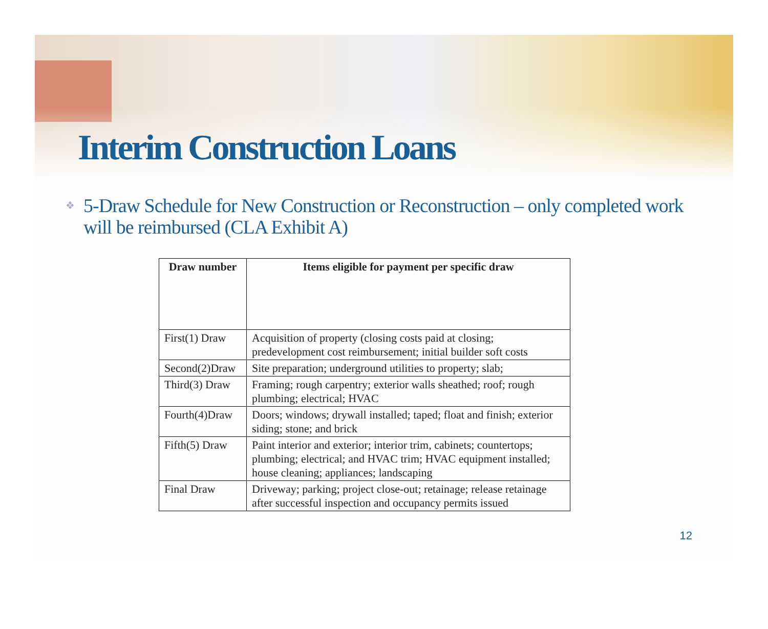Interim Construction Loans
❖ 5-Draw Schedule for New Construction or Reconstruction – only completed work will be reimbursed (CLA Exhibit A)
| Draw number | Items eligible for payment per specific draw |
| --- | --- |
| First(1) Draw | Acquisition of property (closing costs paid at closing; predevelopment cost reimbursement; initial builder soft costs |
| Second(2)Draw | Site preparation; underground utilities to property; slab; |
| Third(3) Draw | Framing; rough carpentry; exterior walls sheathed; roof; rough plumbing; electrical; HVAC |
| Fourth(4)Draw | Doors; windows; drywall installed; taped; float and finish; exterior siding; stone; and brick |
| Fifth(5) Draw | Paint interior and exterior; interior trim, cabinets; countertops; plumbing; electrical; and HVAC trim; HVAC equipment installed; house cleaning; appliances; landscaping |
| Final Draw | Driveway; parking; project close-out; retainage; release retainage after successful inspection and occupancy permits issued |
12